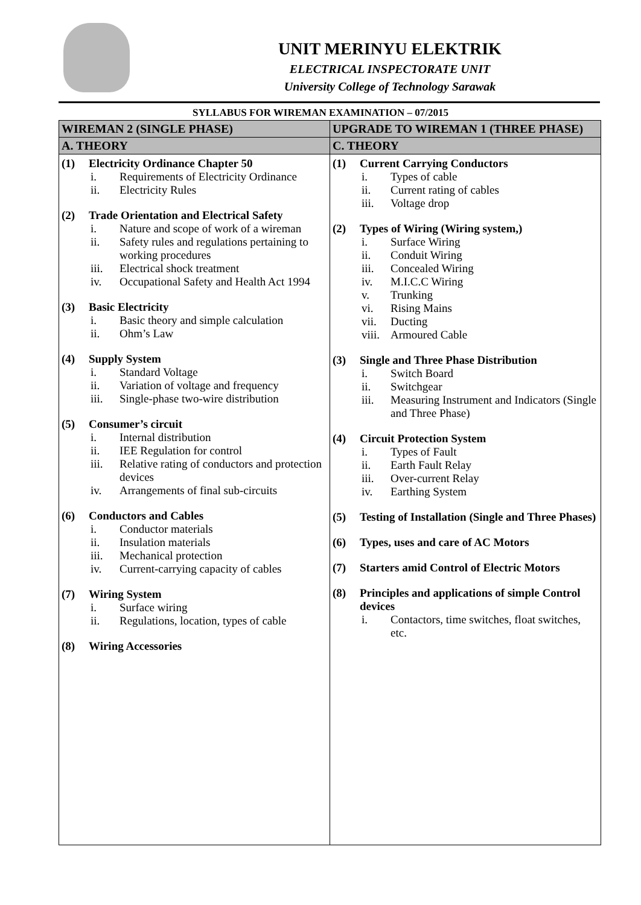UNIT MERINYU ELEKTRIK
ELECTRICAL INSPECTORATE UNIT
University College of Technology Sarawak
SYLLABUS FOR WIREMAN EXAMINATION – 07/2015
| WIREMAN 2 (SINGLE PHASE) | UPGRADE TO WIREMAN 1 (THREE PHASE) |
| --- | --- |
| A. THEORY | C. THEORY |
| (1) Electricity Ordinance Chapter 50 i. Requirements of Electricity Ordinance ii. Electricity Rules (2) Trade Orientation and Electrical Safety i. Nature and scope of work of a wireman ii. Safety rules and regulations pertaining to working procedures iii. Electrical shock treatment iv. Occupational Safety and Health Act 1994 (3) Basic Electricity i. Basic theory and simple calculation ii. Ohm’s Law (4) Supply System i. Standard Voltage ii. Variation of voltage and frequency iii. Single-phase two-wire distribution (5) Consumer’s circuit i. Internal distribution ii. IEE Regulation for control iii. Relative rating of conductors and protection devices iv. Arrangements of final sub-circuits (6) Conductors and Cables i. Conductor materials ii. Insulation materials iii. Mechanical protection iv. Current-carrying capacity of cables (7) Wiring System i. Surface wiring ii. Regulations, location, types of cable (8) Wiring Accessories | (1) Current Carrying Conductors i. Types of cable ii. Current rating of cables iii. Voltage drop (2) Types of Wiring (Wiring system,) i. Surface Wiring ii. Conduit Wiring iii. Concealed Wiring iv. M.I.C.C Wiring v. Trunking vi. Rising Mains vii. Ducting viii. Armoured Cable (3) Single and Three Phase Distribution i. Switch Board ii. Switchgear iii. Measuring Instrument and Indicators (Single and Three Phase) (4) Circuit Protection System i. Types of Fault ii. Earth Fault Relay iii. Over-current Relay iv. Earthing System (5) Testing of Installation (Single and Three Phases) (6) Types, uses and care of AC Motors (7) Starters amid Control of Electric Motors (8) Principles and applications of simple Control devices i. Contactors, time switches, float switches, etc. |